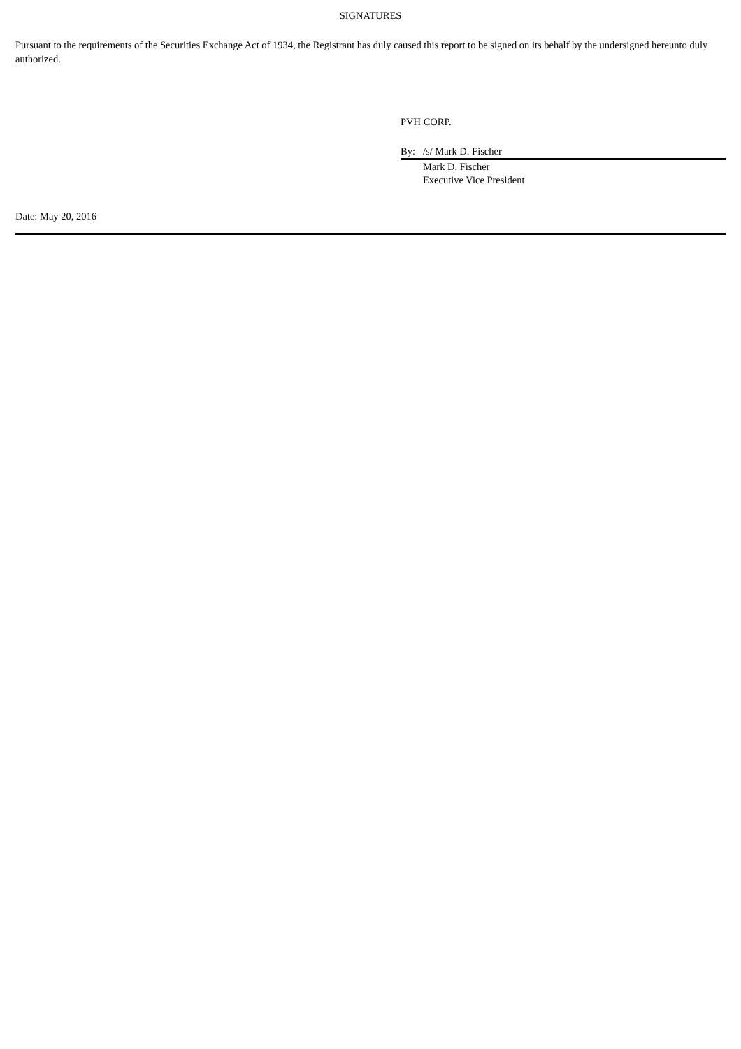SIGNATURES
Pursuant to the requirements of the Securities Exchange Act of 1934, the Registrant has duly caused this report to be signed on its behalf by the undersigned hereunto duly authorized.
PVH CORP.
By: /s/ Mark D. Fischer
Mark D. Fischer
Executive Vice President
Date: May 20, 2016